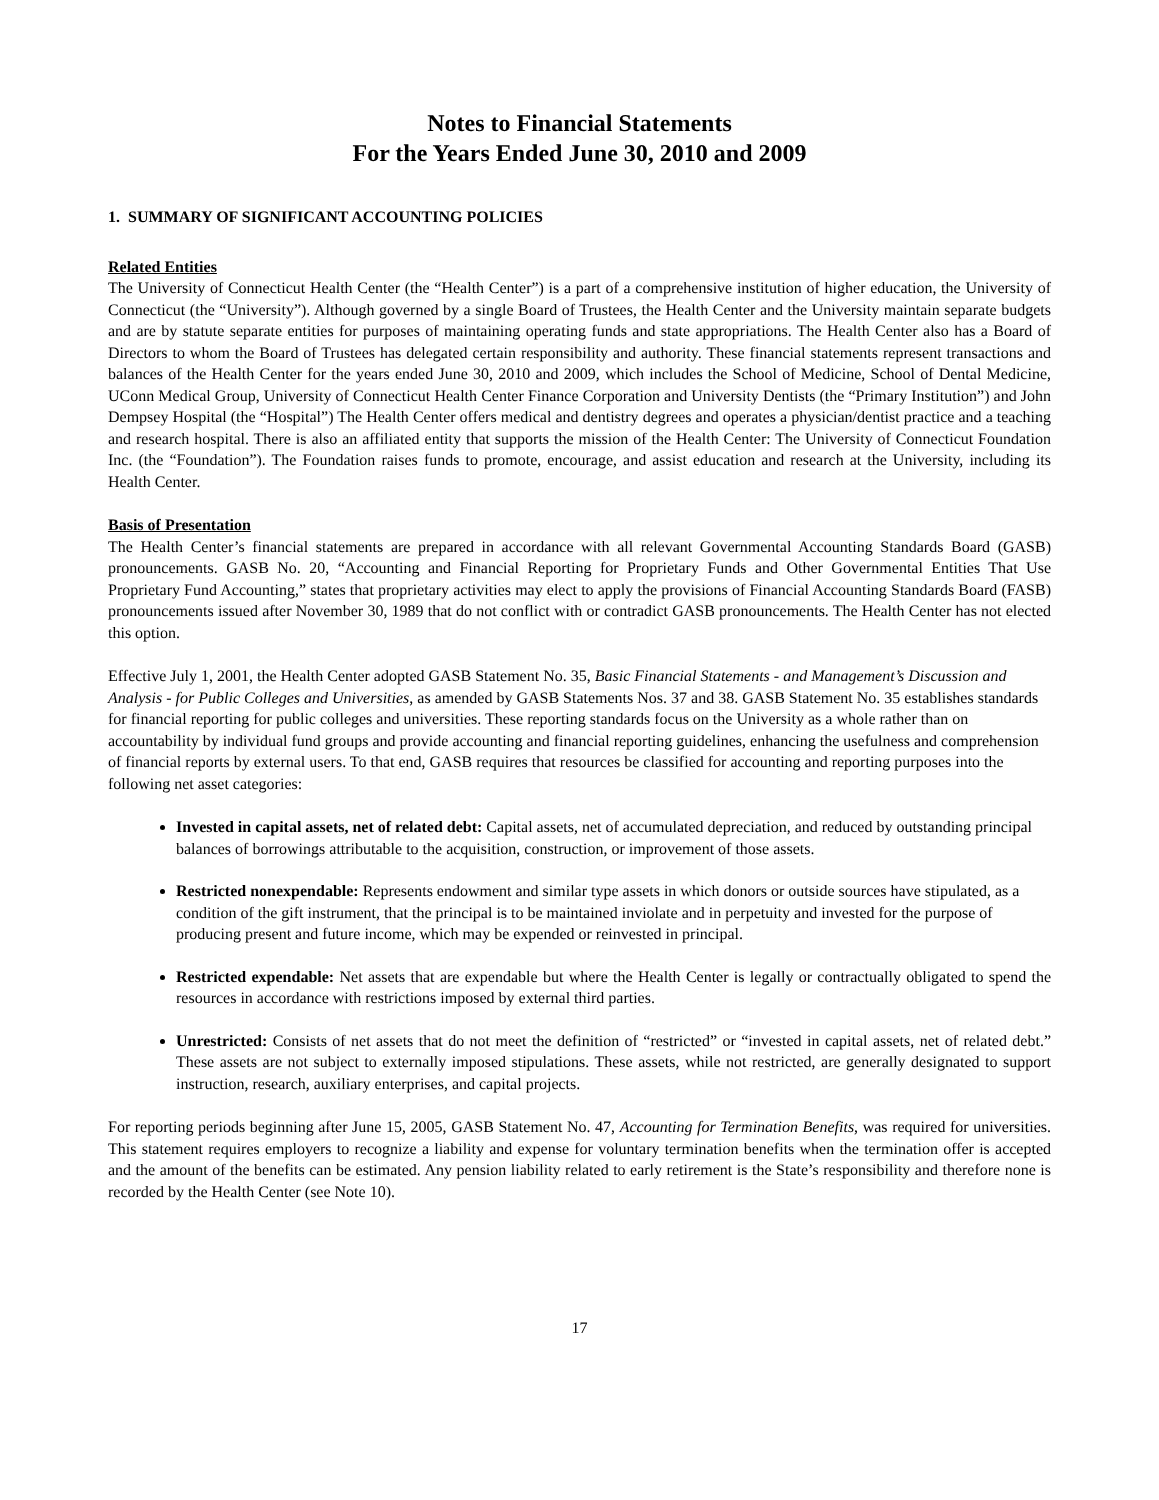Notes to Financial Statements
For the Years Ended June 30, 2010 and 2009
1. SUMMARY OF SIGNIFICANT ACCOUNTING POLICIES
Related Entities
The University of Connecticut Health Center (the “Health Center”) is a part of a comprehensive institution of higher education, the University of Connecticut (the “University”). Although governed by a single Board of Trustees, the Health Center and the University maintain separate budgets and are by statute separate entities for purposes of maintaining operating funds and state appropriations. The Health Center also has a Board of Directors to whom the Board of Trustees has delegated certain responsibility and authority. These financial statements represent transactions and balances of the Health Center for the years ended June 30, 2010 and 2009, which includes the School of Medicine, School of Dental Medicine, UConn Medical Group, University of Connecticut Health Center Finance Corporation and University Dentists (the “Primary Institution”) and John Dempsey Hospital (the “Hospital”) The Health Center offers medical and dentistry degrees and operates a physician/dentist practice and a teaching and research hospital. There is also an affiliated entity that supports the mission of the Health Center: The University of Connecticut Foundation Inc. (the “Foundation”). The Foundation raises funds to promote, encourage, and assist education and research at the University, including its Health Center.
Basis of Presentation
The Health Center’s financial statements are prepared in accordance with all relevant Governmental Accounting Standards Board (GASB) pronouncements. GASB No. 20, “Accounting and Financial Reporting for Proprietary Funds and Other Governmental Entities That Use Proprietary Fund Accounting,” states that proprietary activities may elect to apply the provisions of Financial Accounting Standards Board (FASB) pronouncements issued after November 30, 1989 that do not conflict with or contradict GASB pronouncements. The Health Center has not elected this option.
Effective July 1, 2001, the Health Center adopted GASB Statement No. 35, Basic Financial Statements - and Management’s Discussion and Analysis - for Public Colleges and Universities, as amended by GASB Statements Nos. 37 and 38. GASB Statement No. 35 establishes standards for financial reporting for public colleges and universities. These reporting standards focus on the University as a whole rather than on accountability by individual fund groups and provide accounting and financial reporting guidelines, enhancing the usefulness and comprehension of financial reports by external users. To that end, GASB requires that resources be classified for accounting and reporting purposes into the following net asset categories:
Invested in capital assets, net of related debt: Capital assets, net of accumulated depreciation, and reduced by outstanding principal balances of borrowings attributable to the acquisition, construction, or improvement of those assets.
Restricted nonexpendable: Represents endowment and similar type assets in which donors or outside sources have stipulated, as a condition of the gift instrument, that the principal is to be maintained inviolate and in perpetuity and invested for the purpose of producing present and future income, which may be expended or reinvested in principal.
Restricted expendable: Net assets that are expendable but where the Health Center is legally or contractually obligated to spend the resources in accordance with restrictions imposed by external third parties.
Unrestricted: Consists of net assets that do not meet the definition of “restricted” or “invested in capital assets, net of related debt.” These assets are not subject to externally imposed stipulations. These assets, while not restricted, are generally designated to support instruction, research, auxiliary enterprises, and capital projects.
For reporting periods beginning after June 15, 2005, GASB Statement No. 47, Accounting for Termination Benefits, was required for universities. This statement requires employers to recognize a liability and expense for voluntary termination benefits when the termination offer is accepted and the amount of the benefits can be estimated. Any pension liability related to early retirement is the State’s responsibility and therefore none is recorded by the Health Center (see Note 10).
17